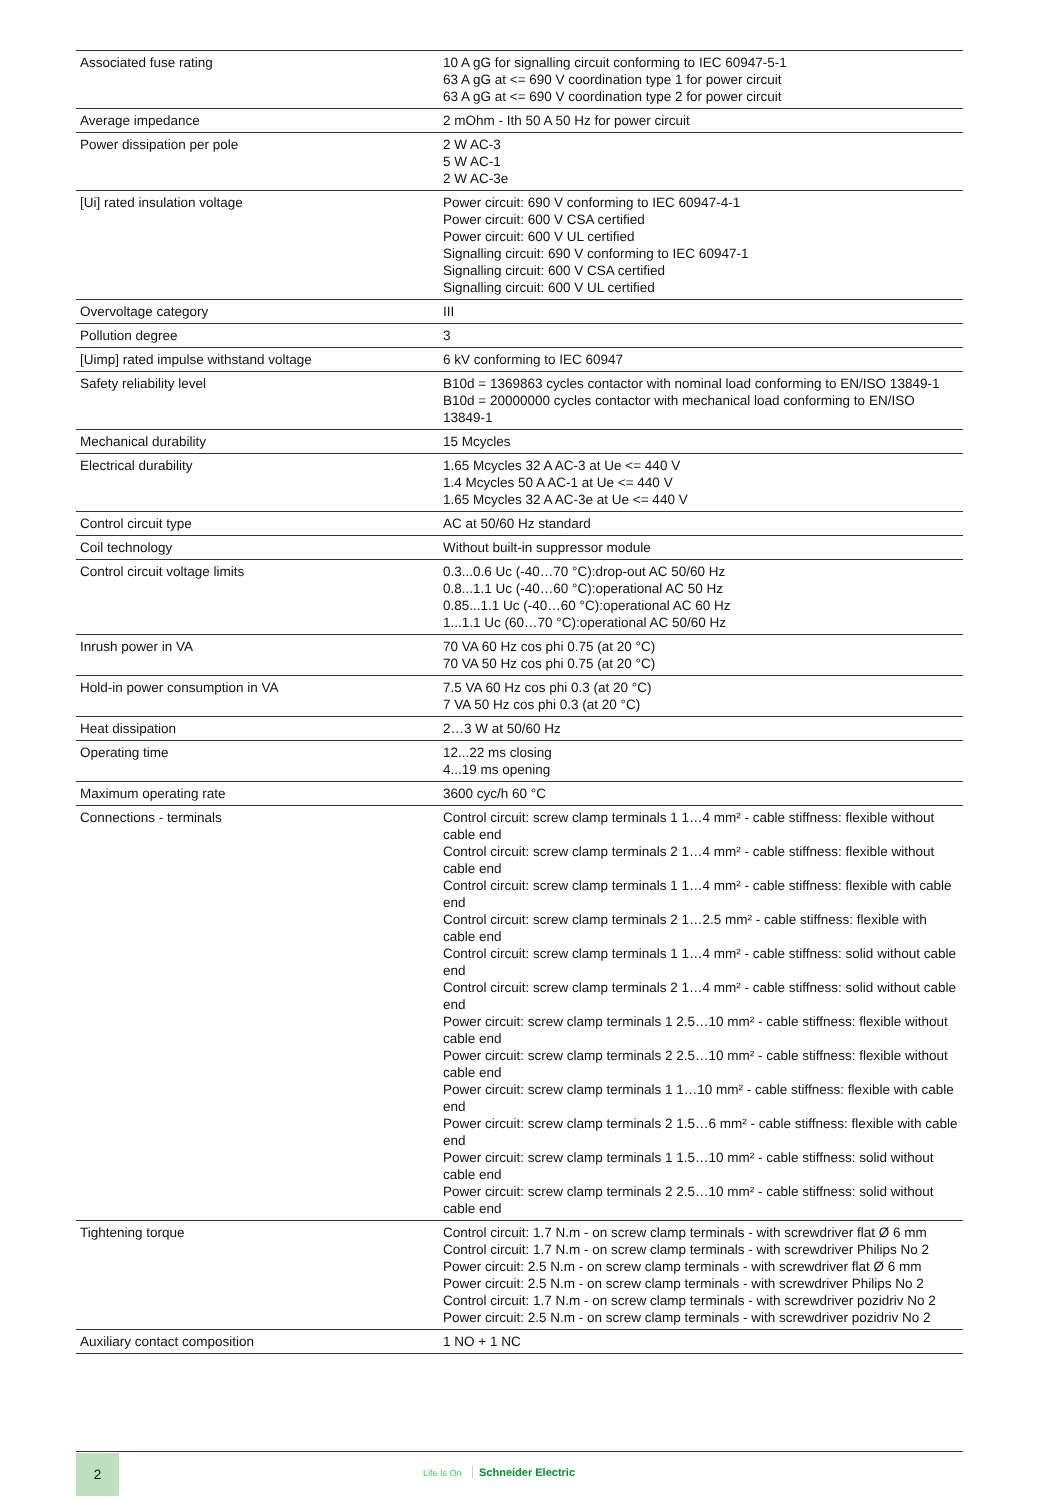| Associated fuse rating | 10 A gG for signalling circuit conforming to IEC 60947-5-1 63 A gG at <= 690 V coordination type 1 for power circuit 63 A gG at <= 690 V coordination type 2 for power circuit |
| Average impedance | 2 mOhm - Ith 50 A 50 Hz for power circuit |
| Power dissipation per pole | 2 W AC-3 5 W AC-1 2 W AC-3e |
| [Ui] rated insulation voltage | Power circuit: 690 V conforming to IEC 60947-4-1 Power circuit: 600 V CSA certified Power circuit: 600 V UL certified Signalling circuit: 690 V conforming to IEC 60947-1 Signalling circuit: 600 V CSA certified Signalling circuit: 600 V UL certified |
| Overvoltage category | III |
| Pollution degree | 3 |
| [Uimp] rated impulse withstand voltage | 6 kV conforming to IEC 60947 |
| Safety reliability level | B10d = 1369863 cycles contactor with nominal load conforming to EN/ISO 13849-1 B10d = 20000000 cycles contactor with mechanical load conforming to EN/ISO 13849-1 |
| Mechanical durability | 15 Mcycles |
| Electrical durability | 1.65 Mcycles 32 A AC-3 at Ue <= 440 V 1.4 Mcycles 50 A AC-1 at Ue <= 440 V 1.65 Mcycles 32 A AC-3e at Ue <= 440 V |
| Control circuit type | AC at 50/60 Hz standard |
| Coil technology | Without built-in suppressor module |
| Control circuit voltage limits | 0.3...0.6 Uc (-40…70 °C):drop-out AC 50/60 Hz 0.8...1.1 Uc (-40…60 °C):operational AC 50 Hz 0.85...1.1 Uc (-40…60 °C):operational AC 60 Hz 1...1.1 Uc (60…70 °C):operational AC 50/60 Hz |
| Inrush power in VA | 70 VA 60 Hz cos phi 0.75 (at 20 °C) 70 VA 50 Hz cos phi 0.75 (at 20 °C) |
| Hold-in power consumption in VA | 7.5 VA 60 Hz cos phi 0.3 (at 20 °C) 7 VA 50 Hz cos phi 0.3 (at 20 °C) |
| Heat dissipation | 2…3 W at 50/60 Hz |
| Operating time | 12...22 ms closing 4...19 ms opening |
| Maximum operating rate | 3600 cyc/h 60 °C |
| Connections - terminals | Control circuit: screw clamp terminals 1 1…4 mm² - cable stiffness: flexible without cable end Control circuit: screw clamp terminals 2 1…4 mm² - cable stiffness: flexible without cable end Control circuit: screw clamp terminals 1 1…4 mm² - cable stiffness: flexible with cable end Control circuit: screw clamp terminals 2 1…2.5 mm² - cable stiffness: flexible with cable end Control circuit: screw clamp terminals 1 1…4 mm² - cable stiffness: solid without cable end Control circuit: screw clamp terminals 2 1…4 mm² - cable stiffness: solid without cable end Power circuit: screw clamp terminals 1 2.5…10 mm² - cable stiffness: flexible without cable end Power circuit: screw clamp terminals 2 2.5…10 mm² - cable stiffness: flexible without cable end Power circuit: screw clamp terminals 1 1…10 mm² - cable stiffness: flexible with cable end Power circuit: screw clamp terminals 2 1.5…6 mm² - cable stiffness: flexible with cable end Power circuit: screw clamp terminals 1 1.5…10 mm² - cable stiffness: solid without cable end Power circuit: screw clamp terminals 2 2.5…10 mm² - cable stiffness: solid without cable end |
| Tightening torque | Control circuit: 1.7 N.m - on screw clamp terminals - with screwdriver flat Ø 6 mm Control circuit: 1.7 N.m - on screw clamp terminals - with screwdriver Philips No 2 Power circuit: 2.5 N.m - on screw clamp terminals - with screwdriver flat Ø 6 mm Power circuit: 2.5 N.m - on screw clamp terminals - with screwdriver Philips No 2 Control circuit: 1.7 N.m - on screw clamp terminals - with screwdriver pozidriv No 2 Power circuit: 2.5 N.m - on screw clamp terminals - with screwdriver pozidriv No 2 |
| Auxiliary contact composition | 1 NO + 1 NC |
2
Life Is On Schneider Electric